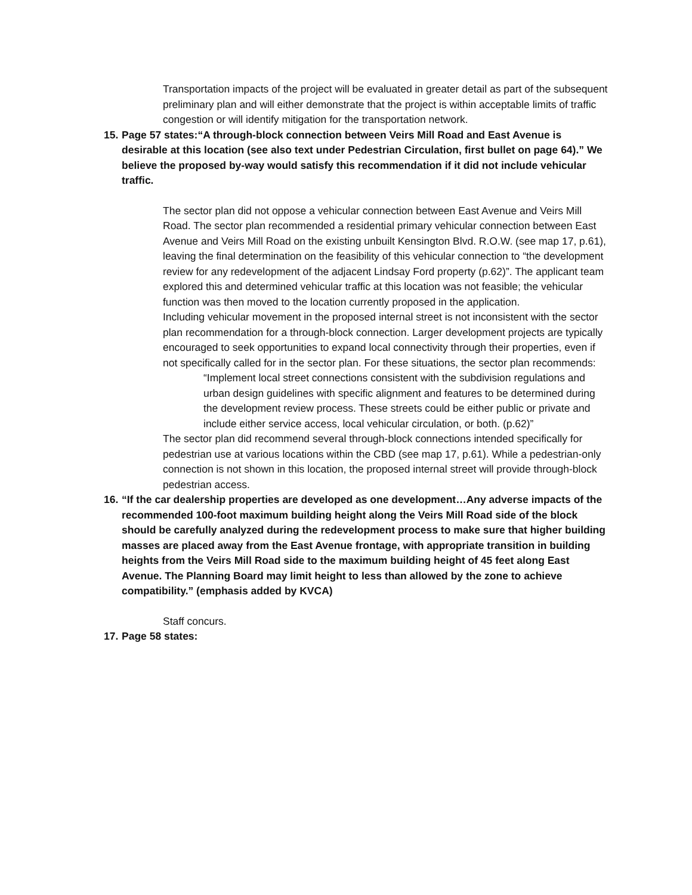Transportation impacts of the project will be evaluated in greater detail as part of the subsequent preliminary plan and will either demonstrate that the project is within acceptable limits of traffic congestion or will identify mitigation for the transportation network.
15.
Page 57 states:“A through-block connection between Veirs Mill Road and East Avenue is desirable at this location (see also text under Pedestrian Circulation, first bullet on page 64).” We believe the proposed by-way would satisfy this recommendation if it did not include vehicular traffic.
The sector plan did not oppose a vehicular connection between East Avenue and Veirs Mill Road. The sector plan recommended a residential primary vehicular connection between East Avenue and Veirs Mill Road on the existing unbuilt Kensington Blvd. R.O.W. (see map 17, p.61), leaving the final determination on the feasibility of this vehicular connection to “the development review for any redevelopment of the adjacent Lindsay Ford property (p.62)”. The applicant team explored this and determined vehicular traffic at this location was not feasible; the vehicular function was then moved to the location currently proposed in the application.
Including vehicular movement in the proposed internal street is not inconsistent with the sector plan recommendation for a through-block connection. Larger development projects are typically encouraged to seek opportunities to expand local connectivity through their properties, even if not specifically called for in the sector plan. For these situations, the sector plan recommends:
“Implement local street connections consistent with the subdivision regulations and urban design guidelines with specific alignment and features to be determined during the development review process. These streets could be either public or private and include either service access, local vehicular circulation, or both. (p.62)”
The sector plan did recommend several through-block connections intended specifically for pedestrian use at various locations within the CBD (see map 17, p.61). While a pedestrian-only connection is not shown in this location, the proposed internal street will provide through-block pedestrian access.
16.
“If the car dealership properties are developed as one development…Any adverse impacts of the recommended 100-foot maximum building height along the Veirs Mill Road side of the block should be carefully analyzed during the redevelopment process to make sure that higher building masses are placed away from the East Avenue frontage, with appropriate transition in building heights from the Veirs Mill Road side to the maximum building height of 45 feet along East Avenue. The Planning Board may limit height to less than allowed by the zone to achieve compatibility.” (emphasis added by KVCA)
Staff concurs.
17.
Page 58 states: